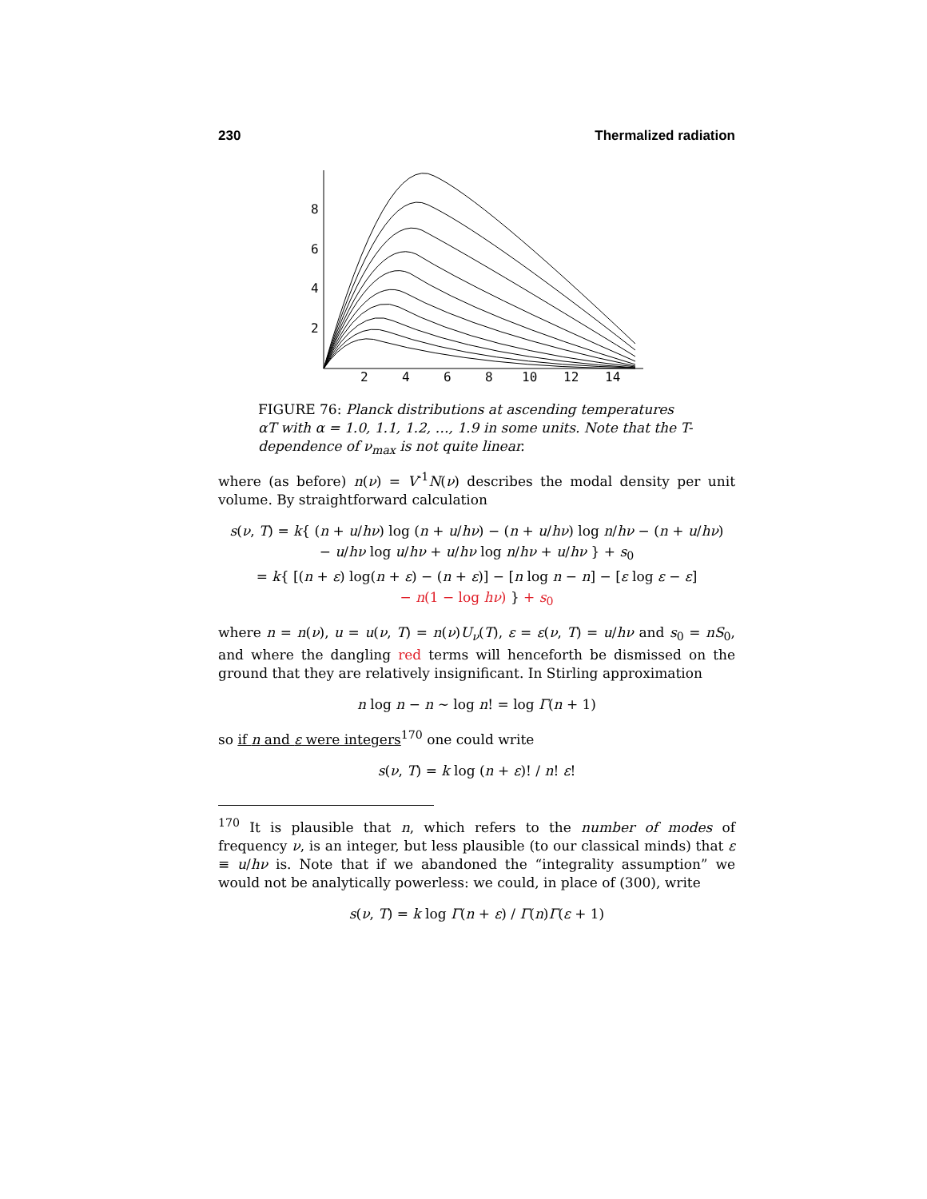230 Thermalized radiation
8
6
4
2
2
4
6
8
10
12
14
FIGURE 76: Planck distributions at ascending temperatures αT with α = 1.0, 1.1, 1.2, …, 1.9 in some units. Note that the T-dependence of ν<sub>max</sub> is not quite linear.
where (as before) n(ν) = V<sup>-1</sup>N(ν) describes the modal density per unit volume. By straightforward calculation
s(ν, T) = k{ (n + u/hν) log (n + u/hν) − (n + u/hν) log n/hν − (n + u/hν)
− u/hν log u/hν + u/hν log n/hν + u/hν } + s<sub>0</sub>
= k{ [(n + ε) log(n + ε) − (n + ε)] − [n log n − n] − [ε log ε − ε]
− n(1 − log hν) } + s<sub>0</sub>
where n = n(ν), u = u(ν, T) = n(ν)U<sub>ν</sub>(T), ε = ε(ν, T) = u/hν and s<sub>0</sub> = nS<sub>0</sub>, and where the dangling red terms will henceforth be dismissed on the ground that they are relatively insignificant. In Stirling approximation
n log n − n ∼ log n! = log Γ(n + 1)
so if n and ε were integers<sup>170</sup> one could write
s(ν, T) = k log (n + ε)! / n! ε!
<sup>170</sup> It is plausible that n, which refers to the number of modes of frequency ν, is an integer, but less plausible (to our classical minds) that ε ≡ u/hν is. Note that if we abandoned the “integrality assumption” we would not be analytically powerless: we could, in place of (300), write
s(ν, T) = k log Γ(n + ε) / Γ(n)Γ(ε + 1)